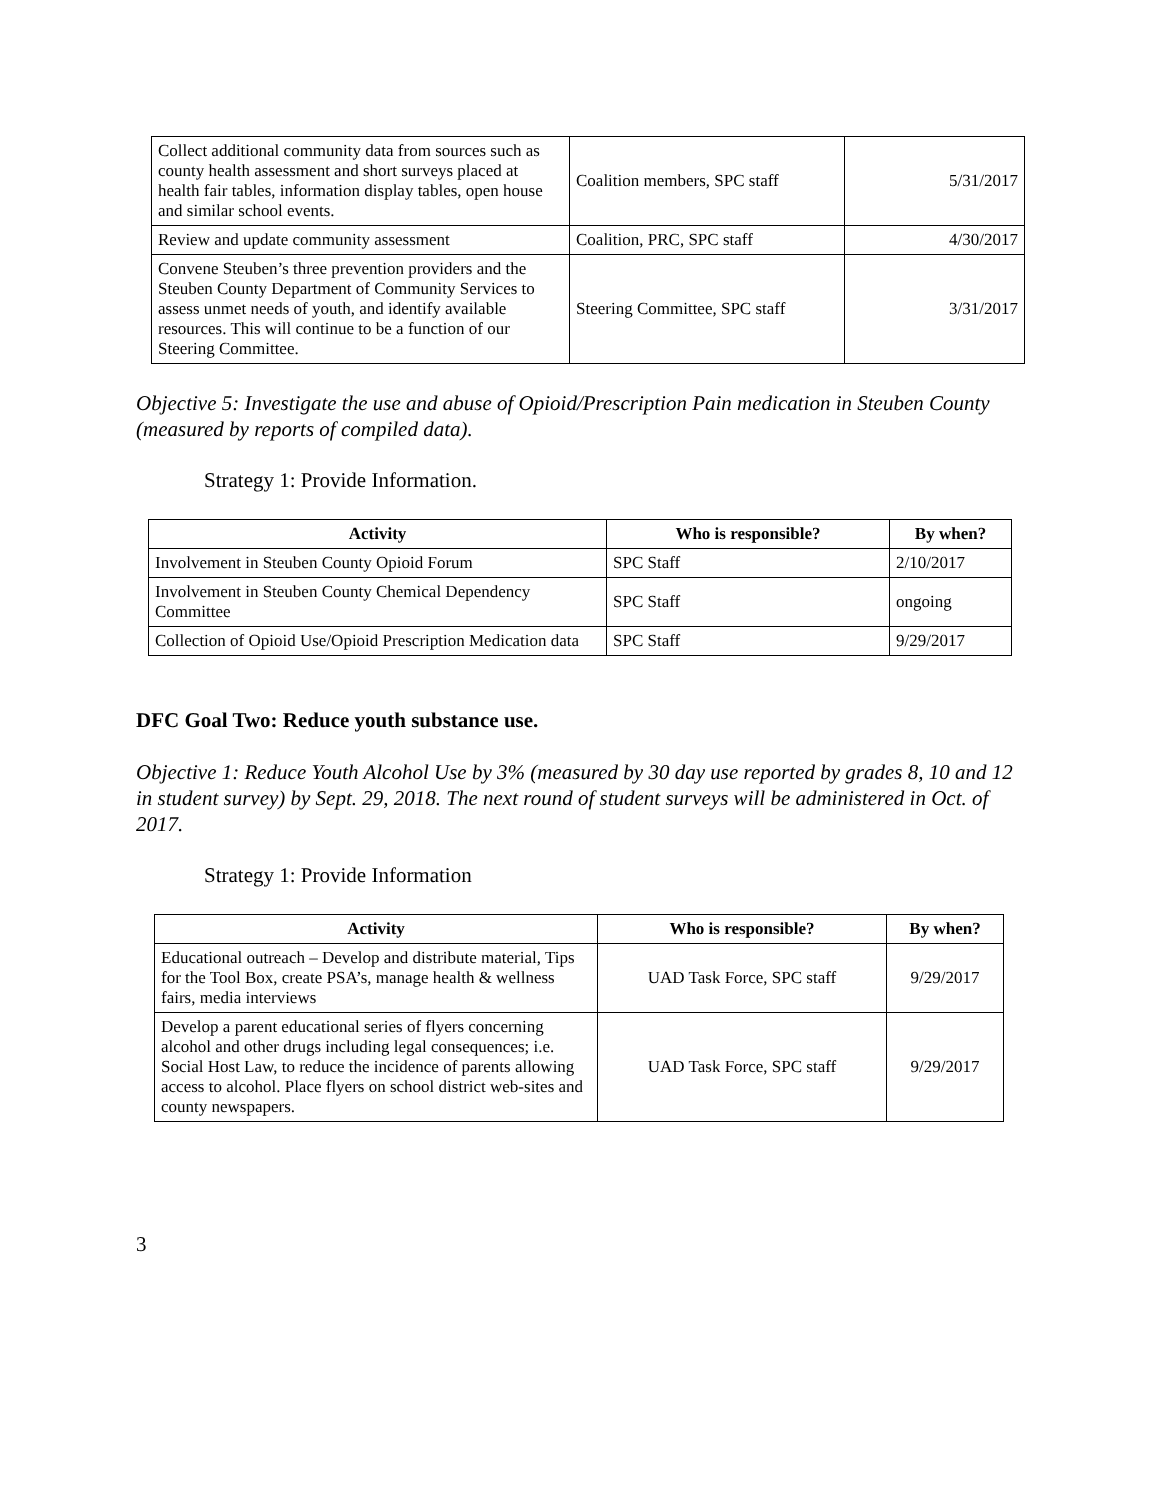| Collect additional community data from sources such as county health assessment and short surveys placed at health fair tables, information display tables, open house and similar school events. | Coalition members, SPC staff | 5/31/2017 |
| Review and update community assessment | Coalition, PRC, SPC staff | 4/30/2017 |
| Convene Steuben’s three prevention providers and the Steuben County Department of Community Services to assess unmet needs of youth, and identify available resources. This will continue to be a function of our Steering Committee. | Steering Committee, SPC staff | 3/31/2017 |
Objective 5: Investigate the use and abuse of Opioid/Prescription Pain medication in Steuben County (measured by reports of compiled data).
Strategy 1: Provide Information.
| Activity | Who is responsible? | By when? |
| --- | --- | --- |
| Involvement in Steuben County Opioid Forum | SPC Staff | 2/10/2017 |
| Involvement in Steuben County Chemical Dependency Committee | SPC Staff | ongoing |
| Collection of Opioid Use/Opioid Prescription Medication data | SPC Staff | 9/29/2017 |
DFC Goal Two: Reduce youth substance use.
Objective 1: Reduce Youth Alcohol Use by 3% (measured by 30 day use reported by grades 8, 10 and 12 in student survey) by Sept. 29, 2018. The next round of student surveys will be administered in Oct. of 2017.
Strategy 1: Provide Information
| Activity | Who is responsible? | By when? |
| --- | --- | --- |
| Educational outreach – Develop and distribute material, Tips for the Tool Box, create PSA’s, manage health & wellness fairs, media interviews | UAD Task Force, SPC staff | 9/29/2017 |
| Develop a parent educational series of flyers concerning alcohol and other drugs including legal consequences; i.e. Social Host Law, to reduce the incidence of parents allowing access to alcohol. Place flyers on school district web-sites and county newspapers. | UAD Task Force, SPC staff | 9/29/2017 |
3